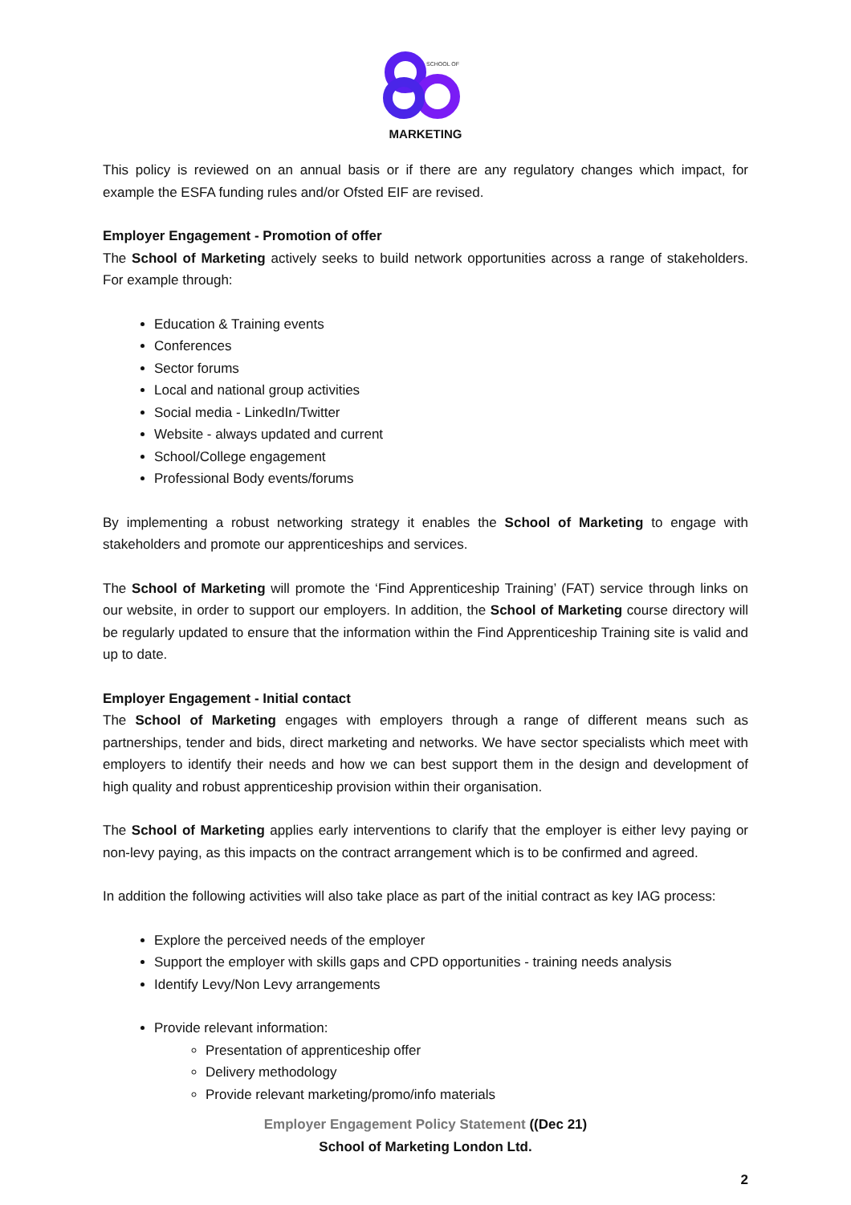SCHOOL OF
MARKETING
This policy is reviewed on an annual basis or if there are any regulatory changes which impact, for example the ESFA funding rules and/or Ofsted EIF are revised.
Employer Engagement - Promotion of offer
The School of Marketing actively seeks to build network opportunities across a range of stakeholders. For example through:
Education & Training events
Conferences
Sector forums
Local and national group activities
Social media - LinkedIn/Twitter
Website - always updated and current
School/College engagement
Professional Body events/forums
By implementing a robust networking strategy it enables the School of Marketing to engage with stakeholders and promote our apprenticeships and services.
The School of Marketing will promote the ‘Find Apprenticeship Training’ (FAT) service through links on our website, in order to support our employers. In addition, the School of Marketing course directory will be regularly updated to ensure that the information within the Find Apprenticeship Training site is valid and up to date.
Employer Engagement - Initial contact
The School of Marketing engages with employers through a range of different means such as partnerships, tender and bids, direct marketing and networks. We have sector specialists which meet with employers to identify their needs and how we can best support them in the design and development of high quality and robust apprenticeship provision within their organisation.
The School of Marketing applies early interventions to clarify that the employer is either levy paying or non-levy paying, as this impacts on the contract arrangement which is to be confirmed and agreed.
In addition the following activities will also take place as part of the initial contract as key IAG process:
Explore the perceived needs of the employer
Support the employer with skills gaps and CPD opportunities - training needs analysis
Identify Levy/Non Levy arrangements
Provide relevant information:
Presentation of apprenticeship offer
Delivery methodology
Provide relevant marketing/promo/info materials
Employer Engagement Policy Statement ((Dec 21)
School of Marketing London Ltd.
2